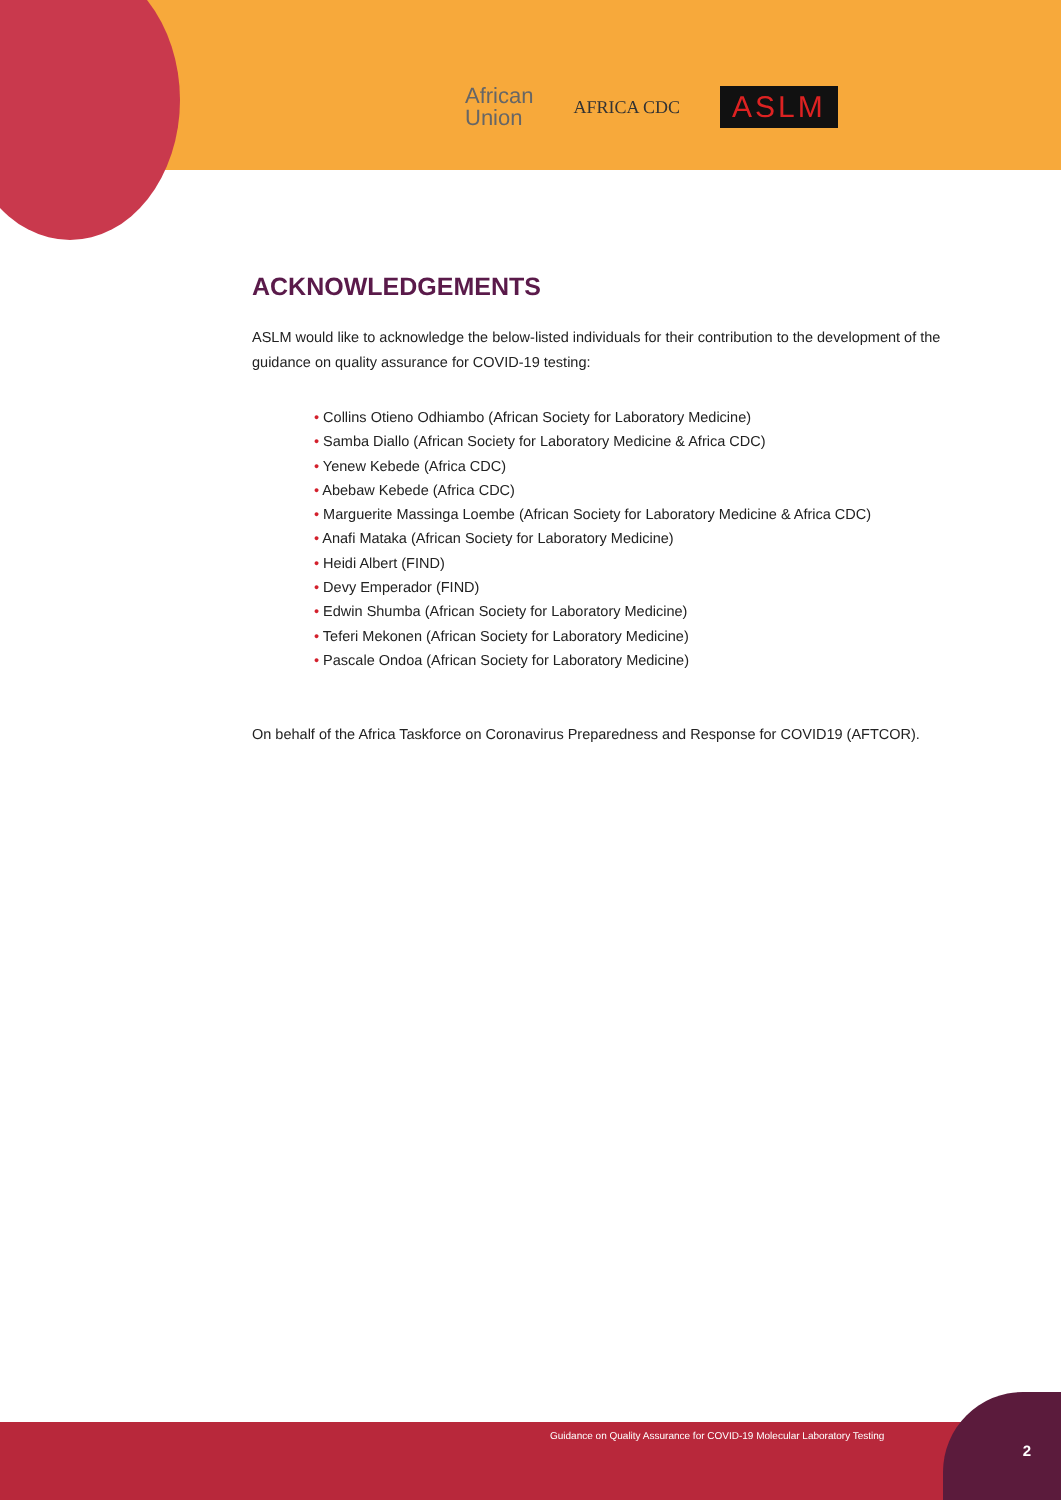African
Union
AFRICA CDC
ASLM
ACKNOWLEDGEMENTS
ASLM would like to acknowledge the below-listed individuals for their contribution to the development of the guidance on quality assurance for COVID-19 testing:
• Collins Otieno Odhiambo (African Society for Laboratory Medicine)
• Samba Diallo (African Society for Laboratory Medicine & Africa CDC)
• Yenew Kebede (Africa CDC)
• Abebaw Kebede (Africa CDC)
• Marguerite Massinga Loembe (African Society for Laboratory Medicine & Africa CDC)
• Anafi Mataka (African Society for Laboratory Medicine)
• Heidi Albert (FIND)
• Devy Emperador (FIND)
• Edwin Shumba (African Society for Laboratory Medicine)
• Teferi Mekonen (African Society for Laboratory Medicine)
• Pascale Ondoa (African Society for Laboratory Medicine)
On behalf of the Africa Taskforce on Coronavirus Preparedness and Response for COVID19 (AFTCOR).
Guidance on Quality Assurance for COVID-19 Molecular Laboratory Testing
2